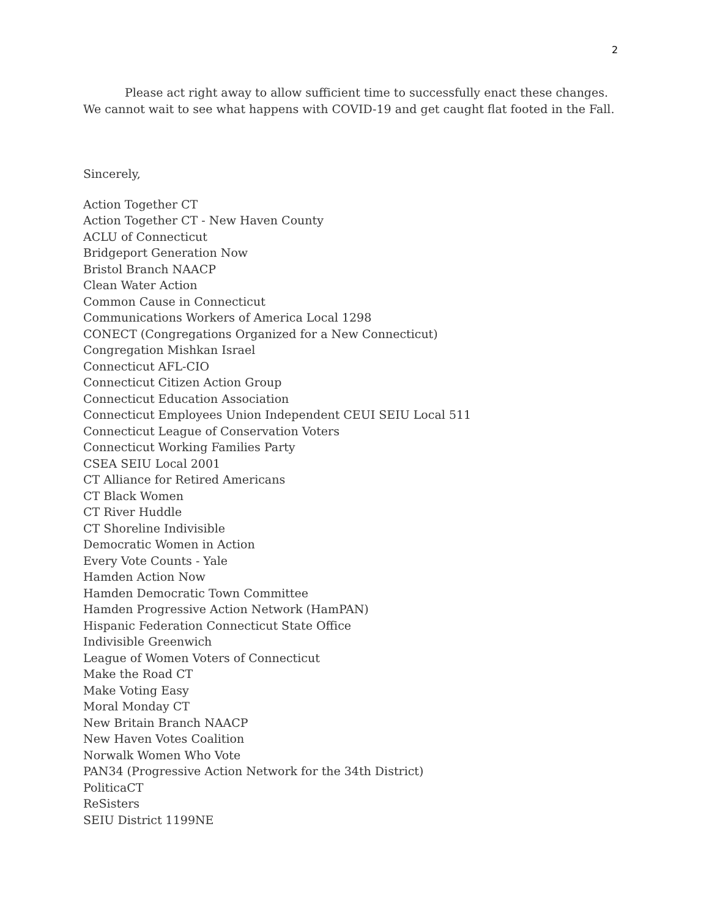2
Please act right away to allow sufficient time to successfully enact these changes. We cannot wait to see what happens with COVID-19 and get caught flat footed in the Fall.
Sincerely,
Action Together CT
Action Together CT - New Haven County
ACLU of Connecticut
Bridgeport Generation Now
Bristol Branch NAACP
Clean Water Action
Common Cause in Connecticut
Communications Workers of America Local 1298
CONECT (Congregations Organized for a New Connecticut)
Congregation Mishkan Israel
Connecticut AFL-CIO
Connecticut Citizen Action Group
Connecticut Education Association
Connecticut Employees Union Independent CEUI SEIU Local 511
Connecticut League of Conservation Voters
Connecticut Working Families Party
CSEA SEIU Local 2001
CT Alliance for Retired Americans
CT Black Women
CT River Huddle
CT Shoreline Indivisible
Democratic Women in Action
Every Vote Counts - Yale
Hamden Action Now
Hamden Democratic Town Committee
Hamden Progressive Action Network (HamPAN)
Hispanic Federation Connecticut State Office
Indivisible Greenwich
League of Women Voters of Connecticut
Make the Road CT
Make Voting Easy
Moral Monday CT
New Britain Branch NAACP
New Haven Votes Coalition
Norwalk Women Who Vote
PAN34 (Progressive Action Network for the 34th District)
PoliticaCT
ReSisters
SEIU District 1199NE